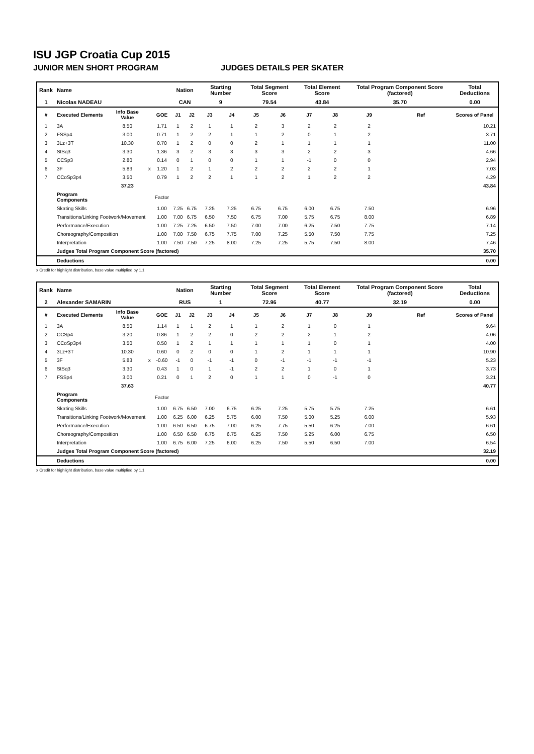ISU JGP Croatia Cup 2015
JUNIOR MEN SHORT PROGRAM JUDGES DETAILS PER SKATER
| Rank | Name | | | | Nation | | Starting Number | | Total Segment Score | | Total Element Score | | Total Program Component Score (factored) | | | | Total Deductions |
| 1 | Nicolas NADEAU | | | | CAN | | 9 | | 79.54 | | 43.84 | | 35.70 | | | | 0.00 |
| # | Executed Elements | Info Base Value | | GOE | J1 | J2 | J3 | J4 | J5 | J6 | J7 | J8 | J9 | | Ref | | Scores of Panel |
| 1 | 3A | 8.50 | | 1.71 | 1 | 2 | 1 | 1 | 2 | 3 | 2 | 2 | 2 | | | | 10.21 |
| 2 | FSSp4 | 3.00 | | 0.71 | 1 | 2 | 2 | 1 | 1 | 2 | 0 | 1 | 2 | | | | 3.71 |
| 3 | 3Lz+3T | 10.30 | | 0.70 | 1 | 2 | 0 | 0 | 2 | 1 | 1 | 1 | 1 | | | | 11.00 |
| 4 | StSq3 | 3.30 | | 1.36 | 3 | 2 | 3 | 3 | 3 | 3 | 2 | 2 | 3 | | | | 4.66 |
| 5 | CCSp3 | 2.80 | | 0.14 | 0 | 1 | 0 | 0 | 1 | 1 | -1 | 0 | 0 | | | | 2.94 |
| 6 | 3F | 5.83 | x | 1.20 | 1 | 2 | 1 | 2 | 2 | 2 | 2 | 2 | 1 | | | | 7.03 |
| 7 | CCoSp3p4 | 3.50 | | 0.79 | 1 | 2 | 2 | 1 | 1 | 2 | 1 | 2 | 2 | | | | 4.29 |
| | | 37.23 | | | | | | | | | | | | | | | 43.84 |
| | Program Components | | | Factor | | | | | | | | | | | | | |
| | Skating Skills | | | 1.00 | 7.25 | 6.75 | 7.25 | 7.25 | 6.75 | 6.75 | 6.00 | 6.75 | 7.50 | | | | 6.96 |
| | Transitions/Linking Footwork/Movement | | | 1.00 | 7.00 | 6.75 | 6.50 | 7.50 | 6.75 | 7.00 | 5.75 | 6.75 | 8.00 | | | | 6.89 |
| | Performance/Execution | | | 1.00 | 7.25 | 7.25 | 6.50 | 7.50 | 7.00 | 7.00 | 6.25 | 7.50 | 7.75 | | | | 7.14 |
| | Choreography/Composition | | | 1.00 | 7.00 | 7.50 | 6.75 | 7.75 | 7.00 | 7.25 | 5.50 | 7.50 | 7.75 | | | | 7.25 |
| | Interpretation | | | 1.00 | 7.50 | 7.50 | 7.25 | 8.00 | 7.25 | 7.25 | 5.75 | 7.50 | 8.00 | | | | 7.46 |
| | Judges Total Program Component Score (factored) | | | | | | | | | | | | | | | | 35.70 |
| | Deductions | | | | | | | | | | | | | | | | 0.00 |
x Credit for highlight distribution, base value multiplied by 1.1
| Rank | Name | | | | Nation | | Starting Number | | Total Segment Score | | Total Element Score | | Total Program Component Score (factored) | | | | Total Deductions |
| 2 | Alexander SAMARIN | | | | RUS | | 1 | | 72.96 | | 40.77 | | 32.19 | | | | 0.00 |
| # | Executed Elements | Info Base Value | | GOE | J1 | J2 | J3 | J4 | J5 | J6 | J7 | J8 | J9 | | Ref | | Scores of Panel |
| 1 | 3A | 8.50 | | 1.14 | 1 | 1 | 2 | 1 | 1 | 2 | 1 | 0 | 1 | | | | 9.64 |
| 2 | CCSp4 | 3.20 | | 0.86 | 1 | 2 | 2 | 0 | 2 | 2 | 2 | 1 | 2 | | | | 4.06 |
| 3 | CCoSp3p4 | 3.50 | | 0.50 | 1 | 2 | 1 | 1 | 1 | 1 | 1 | 0 | 1 | | | | 4.00 |
| 4 | 3Lz+3T | 10.30 | | 0.60 | 0 | 2 | 0 | 0 | 1 | 2 | 1 | 1 | 1 | | | | 10.90 |
| 5 | 3F | 5.83 | x | -0.60 | -1 | 0 | -1 | -1 | 0 | -1 | -1 | -1 | -1 | | | | 5.23 |
| 6 | StSq3 | 3.30 | | 0.43 | 1 | 0 | 1 | -1 | 2 | 2 | 1 | 0 | 1 | | | | 3.73 |
| 7 | FSSp4 | 3.00 | | 0.21 | 0 | 1 | 2 | 0 | 1 | 1 | 0 | -1 | 0 | | | | 3.21 |
| | | 37.63 | | | | | | | | | | | | | | | 40.77 |
| | Program Components | | | Factor | | | | | | | | | | | | | |
| | Skating Skills | | | 1.00 | 6.75 | 6.50 | 7.00 | 6.75 | 6.25 | 7.25 | 5.75 | 5.75 | 7.25 | | | | 6.61 |
| | Transitions/Linking Footwork/Movement | | | 1.00 | 6.25 | 6.00 | 6.25 | 5.75 | 6.00 | 7.50 | 5.00 | 5.25 | 6.00 | | | | 5.93 |
| | Performance/Execution | | | 1.00 | 6.50 | 6.50 | 6.75 | 7.00 | 6.25 | 7.75 | 5.50 | 6.25 | 7.00 | | | | 6.61 |
| | Choreography/Composition | | | 1.00 | 6.50 | 6.50 | 6.75 | 6.75 | 6.25 | 7.50 | 5.25 | 6.00 | 6.75 | | | | 6.50 |
| | Interpretation | | | 1.00 | 6.75 | 6.00 | 7.25 | 6.00 | 6.25 | 7.50 | 5.50 | 6.50 | 7.00 | | | | 6.54 |
| | Judges Total Program Component Score (factored) | | | | | | | | | | | | | | | | 32.19 |
| | Deductions | | | | | | | | | | | | | | | | 0.00 |
x Credit for highlight distribution, base value multiplied by 1.1